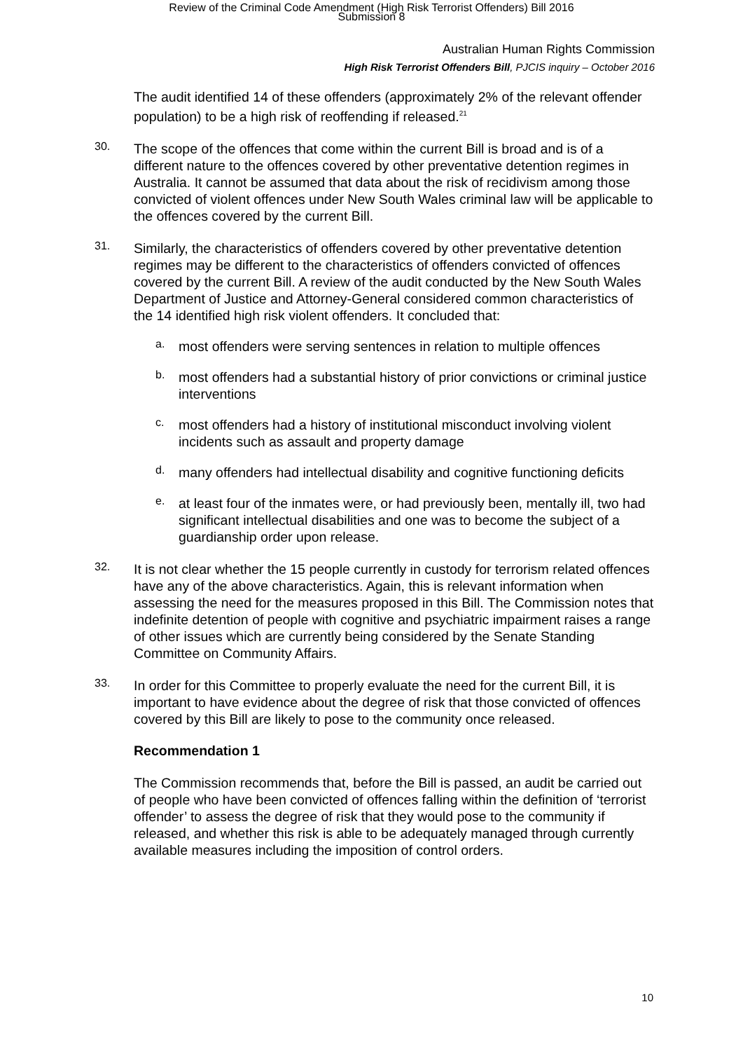Review of the Criminal Code Amendment (High Risk Terrorist Offenders) Bill 2016
Submission 8
Australian Human Rights Commission
High Risk Terrorist Offenders Bill, PJCIS inquiry – October 2016
The audit identified 14 of these offenders (approximately 2% of the relevant offender population) to be a high risk of reoffending if released.<sup>21</sup>
30.
The scope of the offences that come within the current Bill is broad and is of a different nature to the offences covered by other preventative detention regimes in Australia. It cannot be assumed that data about the risk of recidivism among those convicted of violent offences under New South Wales criminal law will be applicable to the offences covered by the current Bill.
31.
Similarly, the characteristics of offenders covered by other preventative detention regimes may be different to the characteristics of offenders convicted of offences covered by the current Bill. A review of the audit conducted by the New South Wales Department of Justice and Attorney-General considered common characteristics of the 14 identified high risk violent offenders. It concluded that:
a.
most offenders were serving sentences in relation to multiple offences
b.
most offenders had a substantial history of prior convictions or criminal justice interventions
c.
most offenders had a history of institutional misconduct involving violent incidents such as assault and property damage
d.
many offenders had intellectual disability and cognitive functioning deficits
e.
at least four of the inmates were, or had previously been, mentally ill, two had significant intellectual disabilities and one was to become the subject of a guardianship order upon release.
32.
It is not clear whether the 15 people currently in custody for terrorism related offences have any of the above characteristics. Again, this is relevant information when assessing the need for the measures proposed in this Bill. The Commission notes that indefinite detention of people with cognitive and psychiatric impairment raises a range of other issues which are currently being considered by the Senate Standing Committee on Community Affairs.
33.
In order for this Committee to properly evaluate the need for the current Bill, it is important to have evidence about the degree of risk that those convicted of offences covered by this Bill are likely to pose to the community once released.
Recommendation 1
The Commission recommends that, before the Bill is passed, an audit be carried out of people who have been convicted of offences falling within the definition of ‘terrorist offender’ to assess the degree of risk that they would pose to the community if released, and whether this risk is able to be adequately managed through currently available measures including the imposition of control orders.
10